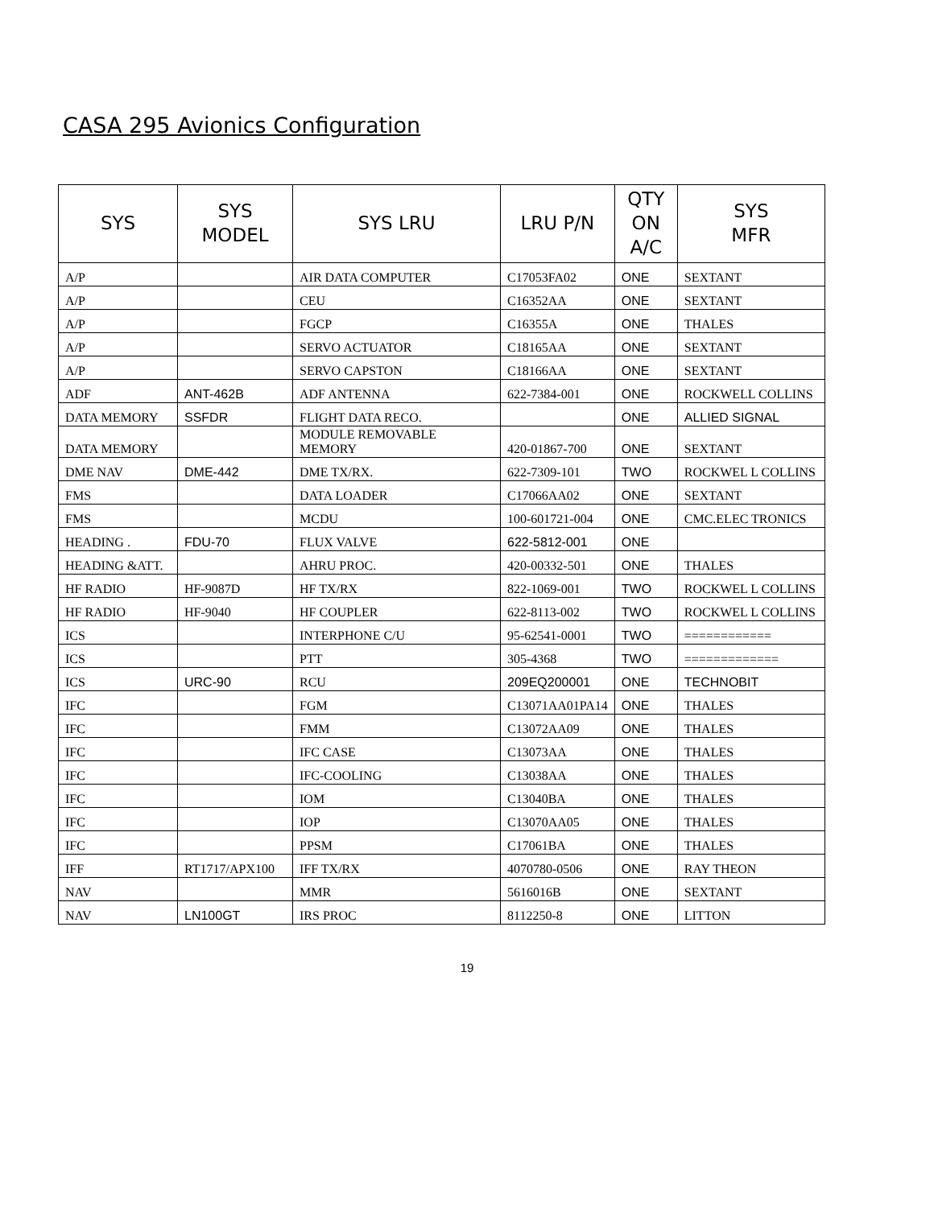CASA 295 Avionics Configuration
| SYS | SYS MODEL | SYS LRU | LRU P/N | QTY ON A/C | SYS MFR |
| --- | --- | --- | --- | --- | --- |
| A/P | | AIR DATA COMPUTER | C17053FA02 | ONE | SEXTANT |
| A/P | | CEU | C16352AA | ONE | SEXTANT |
| A/P | | FGCP | C16355A | ONE | THALES |
| A/P | | SERVO ACTUATOR | C18165AA | ONE | SEXTANT |
| A/P | | SERVO CAPSTON | C18166AA | ONE | SEXTANT |
| ADF | ANT-462B | ADF ANTENNA | 622-7384-001 | ONE | ROCKWELL COLLINS |
| DATA MEMORY | SSFDR | FLIGHT DATA RECO. | | ONE | ALLIED SIGNAL |
| DATA MEMORY | | MODULE REMOVABLE MEMORY | 420-01867-700 | ONE | SEXTANT |
| DME NAV | DME-442 | DME TX/RX. | 622-7309-101 | TWO | ROCKWEL L COLLINS |
| FMS | | DATA LOADER | C17066AA02 | ONE | SEXTANT |
| FMS | | MCDU | 100-601721-004 | ONE | CMC.ELEC TRONICS |
| HEADING . | FDU-70 | FLUX VALVE | 622-5812-001 | ONE | |
| HEADING &ATT. | | AHRU PROC. | 420-00332-501 | ONE | THALES |
| HF RADIO | HF-9087D | HF TX/RX | 822-1069-001 | TWO | ROCKWEL L COLLINS |
| HF RADIO | HF-9040 | HF COUPLER | 622-8113-002 | TWO | ROCKWEL L COLLINS |
| ICS | | INTERPHONE C/U | 95-62541-0001 | TWO | ============ |
| ICS | | PTT | 305-4368 | TWO | ============= |
| ICS | URC-90 | RCU | 209EQ200001 | ONE | TECHNOBIT |
| IFC | | FGM | C13071AA01PA14 | ONE | THALES |
| IFC | | FMM | C13072AA09 | ONE | THALES |
| IFC | | IFC CASE | C13073AA | ONE | THALES |
| IFC | | IFC-COOLING | C13038AA | ONE | THALES |
| IFC | | IOM | C13040BA | ONE | THALES |
| IFC | | IOP | C13070AA05 | ONE | THALES |
| IFC | | PPSM | C17061BA | ONE | THALES |
| IFF | RT1717/APX100 | IFF TX/RX | 4070780-0506 | ONE | RAY THEON |
| NAV | | MMR | 5616016B | ONE | SEXTANT |
| NAV | LN100GT | IRS PROC | 8112250-8 | ONE | LITTON |
19